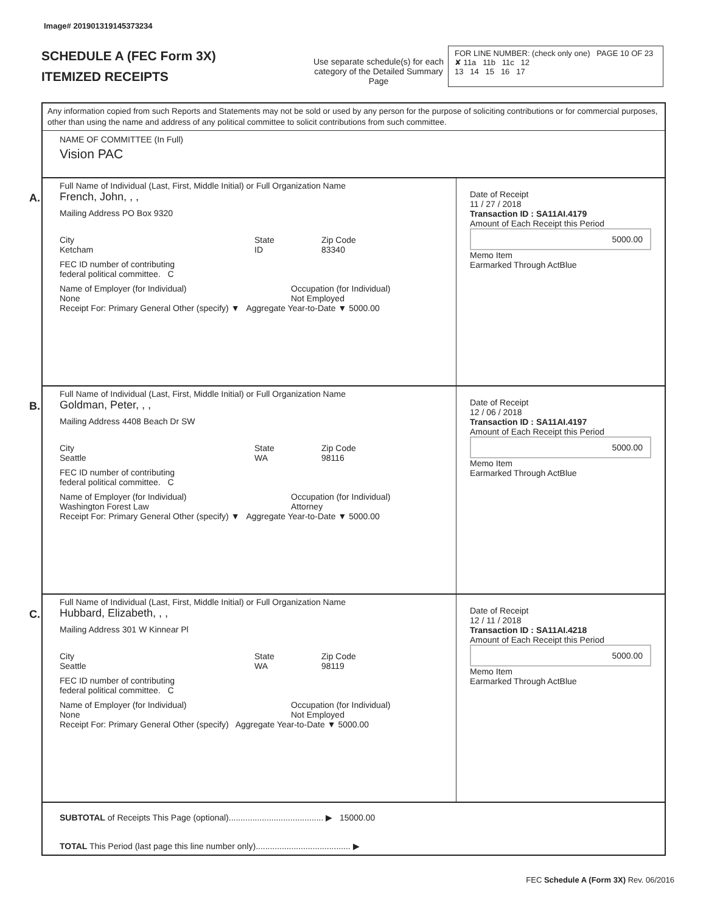Image# 201901319145373234
SCHEDULE A (FEC Form 3X)
ITEMIZED RECEIPTS
Use separate schedule(s) for each category of the Detailed Summary Page
FOR LINE NUMBER: (check only one) PAGE 10 OF 23
✘ 11a 11b 11c 12
13 14 15 16 17
Any information copied from such Reports and Statements may not be sold or used by any person for the purpose of soliciting contributions or for commercial purposes, other than using the name and address of any political committee to solicit contributions from such committee.
NAME OF COMMITTEE (In Full)
Vision PAC
A.
Full Name of Individual (Last, First, Middle Initial) or Full Organization Name
French, John, , ,
Mailing Address PO Box 9320
City
Ketcham State
ID Zip Code
83340
FEC ID number of contributing
federal political committee. C
Name of Employer (for Individual)
None Occupation (for Individual)
Not Employed
Receipt For: Primary General Other (specify) ▼ Aggregate Year-to-Date ▼ 5000.00
Date of Receipt
11 / 27 / 2018
Transaction ID : SA11AI.4179
Amount of Each Receipt this Period
5000.00
Memo Item
Earmarked Through ActBlue
B.
Full Name of Individual (Last, First, Middle Initial) or Full Organization Name
Goldman, Peter, , ,
Mailing Address 4408 Beach Dr SW
City
Seattle State
WA Zip Code
98116
FEC ID number of contributing
federal political committee. C
Name of Employer (for Individual)
Washington Forest Law Occupation (for Individual)
Attorney
Receipt For: Primary General Other (specify) ▼ Aggregate Year-to-Date ▼ 5000.00
Date of Receipt
12 / 06 / 2018
Transaction ID : SA11AI.4197
Amount of Each Receipt this Period
5000.00
Memo Item
Earmarked Through ActBlue
C.
Full Name of Individual (Last, First, Middle Initial) or Full Organization Name
Hubbard, Elizabeth, , ,
Mailing Address 301 W Kinnear Pl
City
Seattle State
WA Zip Code
98119
FEC ID number of contributing
federal political committee. C
Name of Employer (for Individual)
None Occupation (for Individual)
Not Employed
Receipt For: Primary General Other (specify) Aggregate Year-to-Date ▼ 5000.00
Date of Receipt
12 / 11 / 2018
Transaction ID : SA11AI.4218
Amount of Each Receipt this Period
5000.00
Memo Item
Earmarked Through ActBlue
SUBTOTAL of Receipts This Page (optional)........................................ ▶ 15000.00
TOTAL This Period (last page this line number only)........................................ ▶
FEC Schedule A (Form 3X) Rev. 06/2016